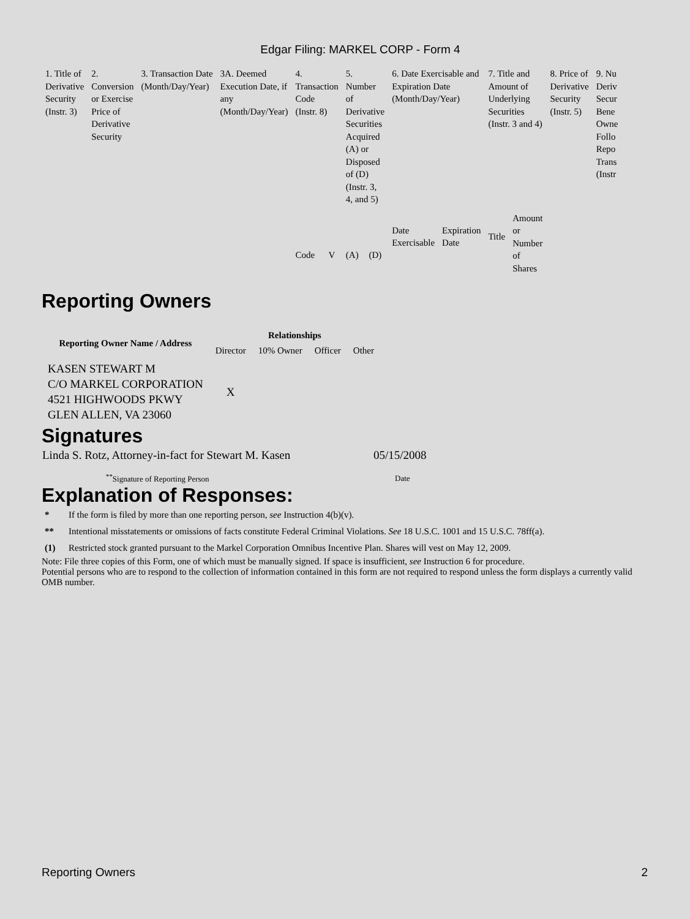Edgar Filing: MARKEL CORP - Form 4
| 1. Title of Derivative Security (Instr. 3) | 2. Conversion or Exercise Price of Derivative Security | 3. Transaction Date (Month/Day/Year) | 3A. Deemed Execution Date, if any (Month/Day/Year) | 4. Transaction Code (Instr. 8) | | 5. Number of Derivative Securities Acquired (A) or Disposed of (D) (Instr. 3, 4, and 5) | | 6. Date Exercisable and Expiration Date (Month/Day/Year) | | 7. Title and Amount of Underlying Securities (Instr. 3 and 4) | | 8. Price of Derivative Security (Instr. 5) | 9. Nu Deriv Secur Bene Owne Follo Repo Trans (Instr |
| | | | | Code | V | (A) | (D) | Date Exercisable | Expiration Date | Title | Amount or Number of Shares | | |
Reporting Owners
| Reporting Owner Name / Address | Relationships | | | |
| --- | --- | --- | --- | --- |
| | Director | 10% Owner | Officer | Other |
| KASEN STEWART M C/O MARKEL CORPORATION 4521 HIGHWOODS PKWY GLEN ALLEN, VA 23060 | X | | | |
Signatures
| Linda S. Rotz, Attorney-in-fact for Stewart M. Kasen | 05/15/2008 |
| <sup>**</sup> Signature of Reporting Person | Date |
Explanation of Responses:
| * | If the form is filed by more than one reporting person, see Instruction 4(b)(v). |
| ** | Intentional misstatements or omissions of facts constitute Federal Criminal Violations. See 18 U.S.C. 1001 and 15 U.S.C. 78ff(a). |
| (1) | Restricted stock granted pursuant to the Markel Corporation Omnibus Incentive Plan. Shares will vest on May 12, 2009. |
Note: File three copies of this Form, one of which must be manually signed. If space is insufficient, see Instruction 6 for procedure.
Potential persons who are to respond to the collection of information contained in this form are not required to respond unless the form displays a currently valid OMB number.
Reporting Owners 2